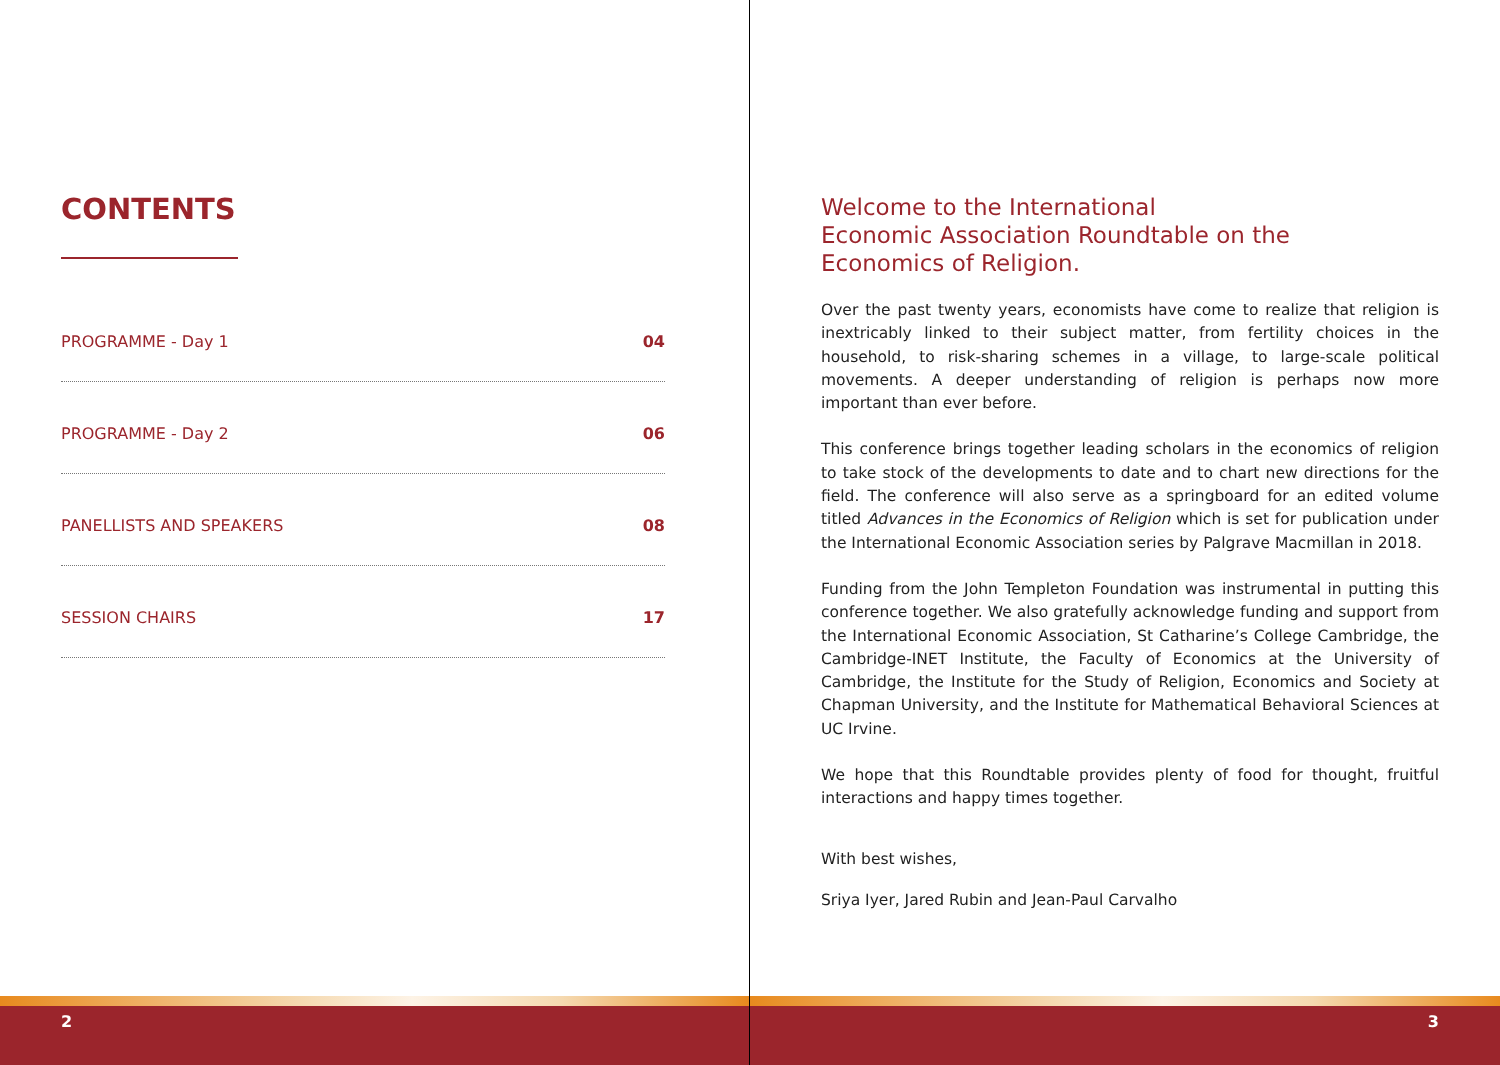CONTENTS
PROGRAMME - Day 1 04
PROGRAMME - Day 2 06
PANELLISTS AND SPEAKERS 08
SESSION CHAIRS 17
2
Welcome to the International
Economic Association Roundtable on the
Economics of Religion.
Over the past twenty years, economists have come to realize that religion is inextricably linked to their subject matter, from fertility choices in the household, to risk-sharing schemes in a village, to large-scale political movements. A deeper understanding of religion is perhaps now more important than ever before.
This conference brings together leading scholars in the economics of religion to take stock of the developments to date and to chart new directions for the field. The conference will also serve as a springboard for an edited volume titled Advances in the Economics of Religion which is set for publication under the International Economic Association series by Palgrave Macmillan in 2018.
Funding from the John Templeton Foundation was instrumental in putting this conference together. We also gratefully acknowledge funding and support from the International Economic Association, St Catharine’s College Cambridge, the Cambridge-INET Institute, the Faculty of Economics at the University of Cambridge, the Institute for the Study of Religion, Economics and Society at Chapman University, and the Institute for Mathematical Behavioral Sciences at UC Irvine.
We hope that this Roundtable provides plenty of food for thought, fruitful interactions and happy times together.
With best wishes,
Sriya Iyer, Jared Rubin and Jean-Paul Carvalho
3